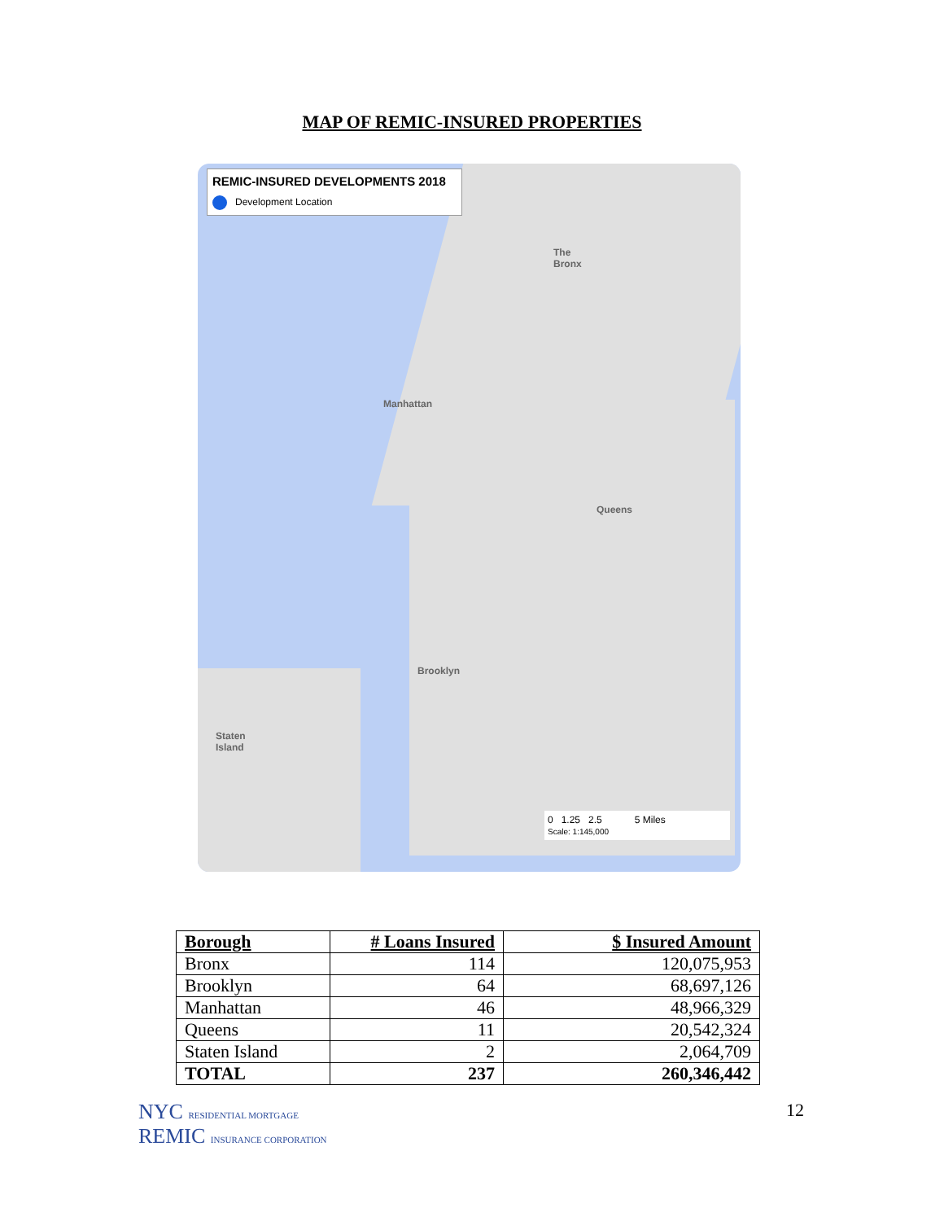MAP OF REMIC-INSURED PROPERTIES
REMIC-INSURED DEVELOPMENTS 2018
Development Location
The
Bronx
Manhattan
Queens
Brooklyn
Staten
Island
0 1.25 2.5 5 Miles
Scale: 1:145,000
| Borough | # Loans Insured | $ Insured Amount |
| --- | --- | --- |
| Bronx | 114 | 120,075,953 |
| Brooklyn | 64 | 68,697,126 |
| Manhattan | 46 | 48,966,329 |
| Queens | 11 | 20,542,324 |
| Staten Island | 2 | 2,064,709 |
| TOTAL | 237 | 260,346,442 |
NYC RESIDENTIAL MORTGAGE
REMIC INSURANCE CORPORATION
12